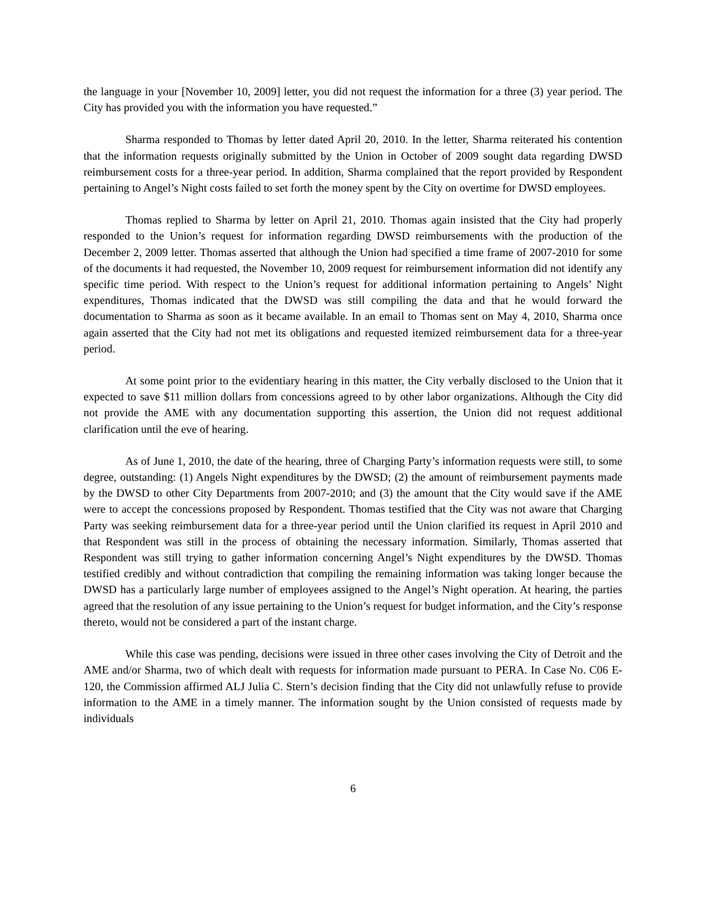the language in your [November 10, 2009] letter, you did not request the information for a three (3) year period. The City has provided you with the information you have requested.”
Sharma responded to Thomas by letter dated April 20, 2010. In the letter, Sharma reiterated his contention that the information requests originally submitted by the Union in October of 2009 sought data regarding DWSD reimbursement costs for a three-year period. In addition, Sharma complained that the report provided by Respondent pertaining to Angel’s Night costs failed to set forth the money spent by the City on overtime for DWSD employees.
Thomas replied to Sharma by letter on April 21, 2010. Thomas again insisted that the City had properly responded to the Union’s request for information regarding DWSD reimbursements with the production of the December 2, 2009 letter. Thomas asserted that although the Union had specified a time frame of 2007-2010 for some of the documents it had requested, the November 10, 2009 request for reimbursement information did not identify any specific time period. With respect to the Union’s request for additional information pertaining to Angels’ Night expenditures, Thomas indicated that the DWSD was still compiling the data and that he would forward the documentation to Sharma as soon as it became available. In an email to Thomas sent on May 4, 2010, Sharma once again asserted that the City had not met its obligations and requested itemized reimbursement data for a three-year period.
At some point prior to the evidentiary hearing in this matter, the City verbally disclosed to the Union that it expected to save $11 million dollars from concessions agreed to by other labor organizations. Although the City did not provide the AME with any documentation supporting this assertion, the Union did not request additional clarification until the eve of hearing.
As of June 1, 2010, the date of the hearing, three of Charging Party’s information requests were still, to some degree, outstanding: (1) Angels Night expenditures by the DWSD; (2) the amount of reimbursement payments made by the DWSD to other City Departments from 2007-2010; and (3) the amount that the City would save if the AME were to accept the concessions proposed by Respondent. Thomas testified that the City was not aware that Charging Party was seeking reimbursement data for a three-year period until the Union clarified its request in April 2010 and that Respondent was still in the process of obtaining the necessary information. Similarly, Thomas asserted that Respondent was still trying to gather information concerning Angel’s Night expenditures by the DWSD. Thomas testified credibly and without contradiction that compiling the remaining information was taking longer because the DWSD has a particularly large number of employees assigned to the Angel’s Night operation. At hearing, the parties agreed that the resolution of any issue pertaining to the Union’s request for budget information, and the City’s response thereto, would not be considered a part of the instant charge.
While this case was pending, decisions were issued in three other cases involving the City of Detroit and the AME and/or Sharma, two of which dealt with requests for information made pursuant to PERA. In Case No. C06 E-120, the Commission affirmed ALJ Julia C. Stern’s decision finding that the City did not unlawfully refuse to provide information to the AME in a timely manner. The information sought by the Union consisted of requests made by individuals
6